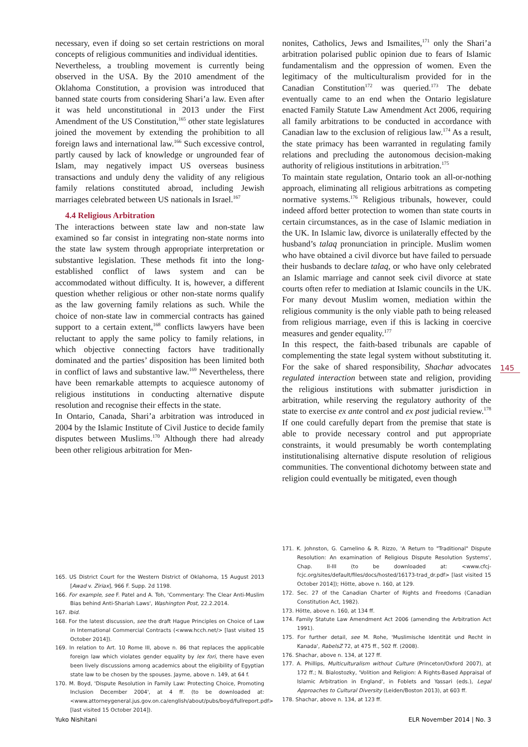necessary, even if doing so set certain restrictions on moral concepts of religious communities and individual identities.
Nevertheless, a troubling movement is currently being observed in the USA. By the 2010 amendment of the Oklahoma Constitution, a provision was introduced that banned state courts from considering Shari’a law. Even after it was held unconstitutional in 2013 under the First Amendment of the US Constitution,<sup>165</sup> other state legislatures joined the movement by extending the prohibition to all foreign laws and international law.<sup>166</sup> Such excessive control, partly caused by lack of knowledge or ungrounded fear of Islam, may negatively impact US overseas business transactions and unduly deny the validity of any religious family relations constituted abroad, including Jewish marriages celebrated between US nationals in Israel.<sup>167</sup>
4.4 Religious Arbitration
The interactions between state law and non-state law examined so far consist in integrating non-state norms into the state law system through appropriate interpretation or substantive legislation. These methods fit into the long-established conflict of laws system and can be accommodated without difficulty. It is, however, a different question whether religious or other non-state norms qualify as the law governing family relations as such. While the choice of non-state law in commercial contracts has gained support to a certain extent,<sup>168</sup> conflicts lawyers have been reluctant to apply the same policy to family relations, in which objective connecting factors have traditionally dominated and the parties’ disposition has been limited both in conflict of laws and substantive law.<sup>169</sup> Nevertheless, there have been remarkable attempts to acquiesce autonomy of religious institutions in conducting alternative dispute resolution and recognise their effects in the state.
In Ontario, Canada, Shari’a arbitration was introduced in 2004 by the Islamic Institute of Civil Justice to decide family disputes between Muslims.<sup>170</sup> Although there had already been other religious arbitration for Men-
nonites, Catholics, Jews and Ismailites,<sup>171</sup> only the Shari’a arbitration polarised public opinion due to fears of Islamic fundamentalism and the oppression of women. Even the legitimacy of the multiculturalism provided for in the Canadian Constitution<sup>172</sup> was queried.<sup>173</sup> The debate eventually came to an end when the Ontario legislature enacted Family Statute Law Amendment Act 2006, requiring all family arbitrations to be conducted in accordance with Canadian law to the exclusion of religious law.<sup>174</sup> As a result, the state primacy has been warranted in regulating family relations and precluding the autonomous decision-making authority of religious institutions in arbitration.<sup>175</sup>
To maintain state regulation, Ontario took an all-or-nothing approach, eliminating all religious arbitrations as competing normative systems.<sup>176</sup> Religious tribunals, however, could indeed afford better protection to women than state courts in certain circumstances, as in the case of Islamic mediation in the UK. In Islamic law, divorce is unilaterally effected by the husband’s talaq pronunciation in principle. Muslim women who have obtained a civil divorce but have failed to persuade their husbands to declare talaq, or who have only celebrated an Islamic marriage and cannot seek civil divorce at state courts often refer to mediation at Islamic councils in the UK. For many devout Muslim women, mediation within the religious community is the only viable path to being released from religious marriage, even if this is lacking in coercive measures and gender equality.<sup>177</sup>
In this respect, the faith-based tribunals are capable of complementing the state legal system without substituting it. For the sake of shared responsibility, Shachar advocates regulated interaction between state and religion, providing the religious institutions with submatter jurisdiction in arbitration, while reserving the regulatory authority of the state to exercise ex ante control and ex post judicial review.<sup>178</sup> If one could carefully depart from the premise that state is able to provide necessary control and put appropriate constraints, it would presumably be worth contemplating institutionalising alternative dispute resolution of religious communities. The conventional dichotomy between state and religion could eventually be mitigated, even though
145
165. US District Court for the Western District of Oklahoma, 15 August 2013 [Awad v. Ziriax], 966 F. Supp. 2d 1198.
166. For example, see F. Patel and A. Toh, 'Commentary: The Clear Anti-Muslim Bias behind Anti-Shariah Laws', Washington Post, 22.2.2014.
167. Ibid.
168. For the latest discussion, see the draft Hague Principles on Choice of Law in International Commercial Contracts (<www.hcch.net/> [last visited 15 October 2014]).
169. In relation to Art. 10 Rome III, above n. 86 that replaces the applicable foreign law which violates gender equality by lex fori, there have even been lively discussions among academics about the eligibility of Egyptian state law to be chosen by the spouses. Jayme, above n. 149, at 64 f.
170. M. Boyd, 'Dispute Resolution in Family Law: Protecting Choice, Promoting Inclusion December 2004', at 4 ff. (to be downloaded at: <www.attorneygeneral.jus.gov.on.ca/english/about/pubs/boyd/fullreport.pdf> [last visited 15 October 2014]).
171. K. Johnston, G. Camelino & R. Rizzo, 'A Return to "Traditional" Dispute Resolution: An examination of Religious Dispute Resolution Systems', Chap. II-III (to be downloaded at: <www.cfcj-fcjc.org/sites/default/files/docs/hosted/16173-trad_dr.pdf> [last visited 15 October 2014]); Hötte, above n. 160, at 129.
172. Sec. 27 of the Canadian Charter of Rights and Freedoms (Canadian Constitution Act, 1982).
173. Hötte, above n. 160, at 134 ff.
174. Family Statute Law Amendment Act 2006 (amending the Arbitration Act 1991).
175. For further detail, see M. Rohe, 'Muslimische Identität und Recht in Kanada', RabelsZ 72, at 475 ff., 502 ff. (2008).
176. Shachar, above n. 134, at 127 ff.
177. A. Phillips, Multiculturalism without Culture (Princeton/Oxford 2007), at 172 ff.; N. Bialostozky, 'Volition and Religion: A Rights-Based Appraisal of Islamic Arbitration in England', in Foblets and Yassari (eds.), Legal Approaches to Cultural Diversity (Leiden/Boston 2013), at 603 ff.
178. Shachar, above n. 134, at 123 ff.
Yuko Nishitani ELR November 2014 | No. 3